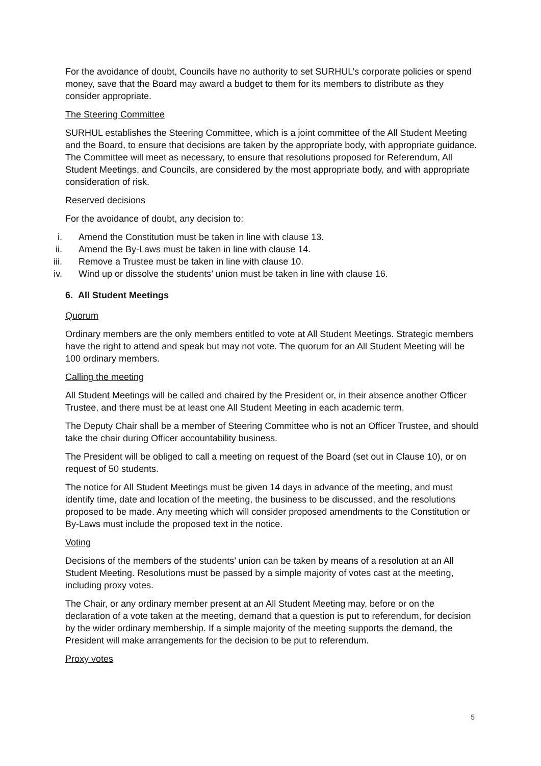For the avoidance of doubt, Councils have no authority to set SURHUL’s corporate policies or spend money, save that the Board may award a budget to them for its members to distribute as they consider appropriate.
The Steering Committee
SURHUL establishes the Steering Committee, which is a joint committee of the All Student Meeting and the Board, to ensure that decisions are taken by the appropriate body, with appropriate guidance. The Committee will meet as necessary, to ensure that resolutions proposed for Referendum, All Student Meetings, and Councils, are considered by the most appropriate body, and with appropriate consideration of risk.
Reserved decisions
For the avoidance of doubt, any decision to:
i. Amend the Constitution must be taken in line with clause 13.
ii. Amend the By-Laws must be taken in line with clause 14.
iii. Remove a Trustee must be taken in line with clause 10.
iv. Wind up or dissolve the students’ union must be taken in line with clause 16.
6. All Student Meetings
Quorum
Ordinary members are the only members entitled to vote at All Student Meetings. Strategic members have the right to attend and speak but may not vote. The quorum for an All Student Meeting will be 100 ordinary members.
Calling the meeting
All Student Meetings will be called and chaired by the President or, in their absence another Officer Trustee, and there must be at least one All Student Meeting in each academic term.
The Deputy Chair shall be a member of Steering Committee who is not an Officer Trustee, and should take the chair during Officer accountability business.
The President will be obliged to call a meeting on request of the Board (set out in Clause 10), or on request of 50 students.
The notice for All Student Meetings must be given 14 days in advance of the meeting, and must identify time, date and location of the meeting, the business to be discussed, and the resolutions proposed to be made. Any meeting which will consider proposed amendments to the Constitution or By-Laws must include the proposed text in the notice.
Voting
Decisions of the members of the students’ union can be taken by means of a resolution at an All Student Meeting. Resolutions must be passed by a simple majority of votes cast at the meeting, including proxy votes.
The Chair, or any ordinary member present at an All Student Meeting may, before or on the declaration of a vote taken at the meeting, demand that a question is put to referendum, for decision by the wider ordinary membership. If a simple majority of the meeting supports the demand, the President will make arrangements for the decision to be put to referendum.
Proxy votes
5